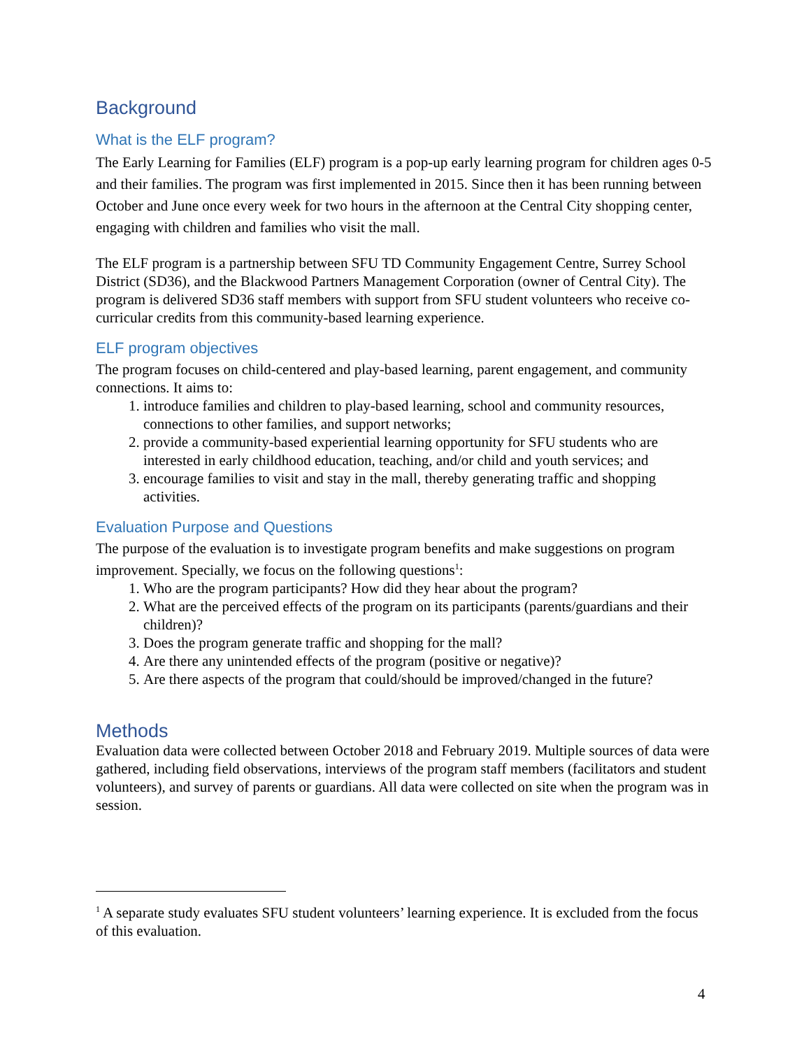Background
What is the ELF program?
The Early Learning for Families (ELF) program is a pop-up early learning program for children ages 0-5 and their families. The program was first implemented in 2015. Since then it has been running between October and June once every week for two hours in the afternoon at the Central City shopping center, engaging with children and families who visit the mall.
The ELF program is a partnership between SFU TD Community Engagement Centre, Surrey School District (SD36), and the Blackwood Partners Management Corporation (owner of Central City). The program is delivered SD36 staff members with support from SFU student volunteers who receive co-curricular credits from this community-based learning experience.
ELF program objectives
The program focuses on child-centered and play-based learning, parent engagement, and community connections. It aims to:
1. introduce families and children to play-based learning, school and community resources, connections to other families, and support networks;
2. provide a community-based experiential learning opportunity for SFU students who are interested in early childhood education, teaching, and/or child and youth services; and
3. encourage families to visit and stay in the mall, thereby generating traffic and shopping activities.
Evaluation Purpose and Questions
The purpose of the evaluation is to investigate program benefits and make suggestions on program improvement. Specially, we focus on the following questions<sup>1</sup>:
1. Who are the program participants? How did they hear about the program?
2. What are the perceived effects of the program on its participants (parents/guardians and their children)?
3. Does the program generate traffic and shopping for the mall?
4. Are there any unintended effects of the program (positive or negative)?
5. Are there aspects of the program that could/should be improved/changed in the future?
Methods
Evaluation data were collected between October 2018 and February 2019. Multiple sources of data were gathered, including field observations, interviews of the program staff members (facilitators and student volunteers), and survey of parents or guardians. All data were collected on site when the program was in session.
<sup>1</sup> A separate study evaluates SFU student volunteers’ learning experience. It is excluded from the focus of this evaluation.
4